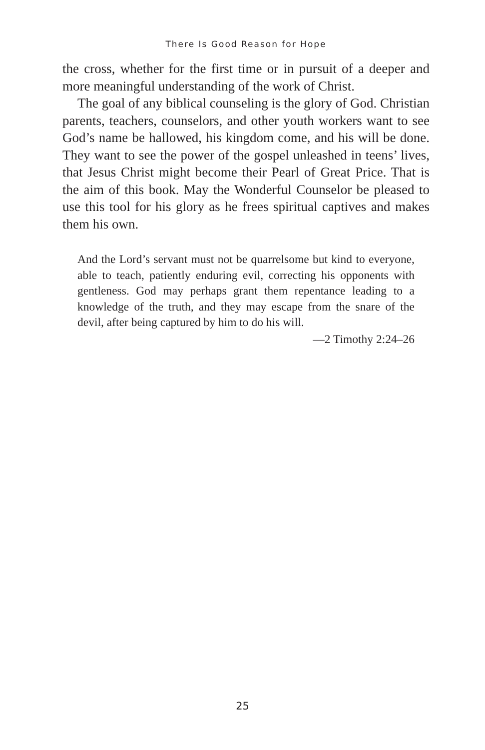There Is Good Reason for Hope
the cross, whether for the first time or in pursuit of a deeper and more meaningful understanding of the work of Christ.
The goal of any biblical counseling is the glory of God. Christian parents, teachers, counselors, and other youth workers want to see God’s name be hallowed, his kingdom come, and his will be done. They want to see the power of the gospel unleashed in teens’ lives, that Jesus Christ might become their Pearl of Great Price. That is the aim of this book. May the Wonderful Counselor be pleased to use this tool for his glory as he frees spiritual captives and makes them his own.
And the Lord’s servant must not be quarrelsome but kind to everyone, able to teach, patiently enduring evil, correcting his opponents with gentleness. God may perhaps grant them repentance leading to a knowledge of the truth, and they may escape from the snare of the devil, after being captured by him to do his will.
—2 Timothy 2:24–26
25